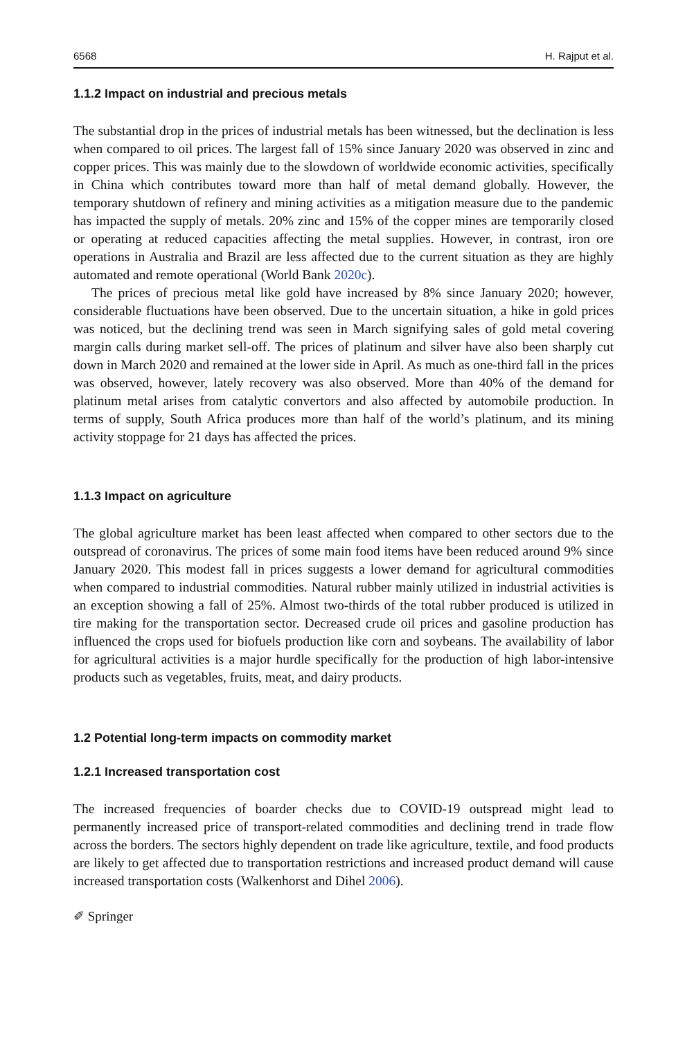6568 H. Rajput et al.
1.1.2 Impact on industrial and precious metals
The substantial drop in the prices of industrial metals has been witnessed, but the declination is less when compared to oil prices. The largest fall of 15% since January 2020 was observed in zinc and copper prices. This was mainly due to the slowdown of worldwide economic activities, specifically in China which contributes toward more than half of metal demand globally. However, the temporary shutdown of refinery and mining activities as a mitigation measure due to the pandemic has impacted the supply of metals. 20% zinc and 15% of the copper mines are temporarily closed or operating at reduced capacities affecting the metal supplies. However, in contrast, iron ore operations in Australia and Brazil are less affected due to the current situation as they are highly automated and remote operational (World Bank 2020c).
The prices of precious metal like gold have increased by 8% since January 2020; however, considerable fluctuations have been observed. Due to the uncertain situation, a hike in gold prices was noticed, but the declining trend was seen in March signifying sales of gold metal covering margin calls during market sell-off. The prices of platinum and silver have also been sharply cut down in March 2020 and remained at the lower side in April. As much as one-third fall in the prices was observed, however, lately recovery was also observed. More than 40% of the demand for platinum metal arises from catalytic convertors and also affected by automobile production. In terms of supply, South Africa produces more than half of the world’s platinum, and its mining activity stoppage for 21 days has affected the prices.
1.1.3 Impact on agriculture
The global agriculture market has been least affected when compared to other sectors due to the outspread of coronavirus. The prices of some main food items have been reduced around 9% since January 2020. This modest fall in prices suggests a lower demand for agricultural commodities when compared to industrial commodities. Natural rubber mainly utilized in industrial activities is an exception showing a fall of 25%. Almost two-thirds of the total rubber produced is utilized in tire making for the transportation sector. Decreased crude oil prices and gasoline production has influenced the crops used for biofuels production like corn and soybeans. The availability of labor for agricultural activities is a major hurdle specifically for the production of high labor-intensive products such as vegetables, fruits, meat, and dairy products.
1.2 Potential long-term impacts on commodity market
1.2.1 Increased transportation cost
The increased frequencies of boarder checks due to COVID-19 outspread might lead to permanently increased price of transport-related commodities and declining trend in trade flow across the borders. The sectors highly dependent on trade like agriculture, textile, and food products are likely to get affected due to transportation restrictions and increased product demand will cause increased transportation costs (Walkenhorst and Dihel 2006).
✐ Springer